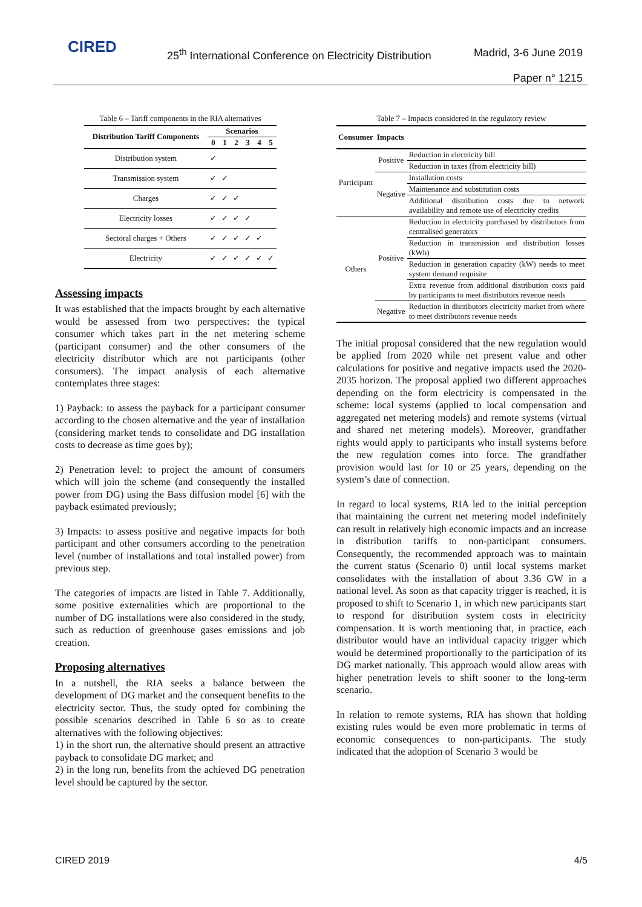CIRED
25<sup>th</sup> International Conference on Electricity Distribution
Madrid, 3-6 June 2019
Paper n° 1215
Table 6 – Tariff components in the RIA alternatives
| Distribution Tariff Components | Scenarios | | | | | |
| --- | --- | --- | --- | --- | --- | --- |
| | 0 | 1 | 2 | 3 | 4 | 5 |
| Distribution system | ✓ | | | | | |
| Transmission system | ✓ | ✓ | | | | |
| Charges | ✓ | ✓ | ✓ | | | |
| Electricity losses | ✓ | ✓ | ✓ | ✓ | | |
| Sectoral charges + Others | ✓ | ✓ | ✓ | ✓ | ✓ | |
| Electricity | ✓ | ✓ | ✓ | ✓ | ✓ | ✓ |
Assessing impacts
It was established that the impacts brought by each alternative would be assessed from two perspectives: the typical consumer which takes part in the net metering scheme (participant consumer) and the other consumers of the electricity distributor which are not participants (other consumers). The impact analysis of each alternative contemplates three stages:
1) Payback: to assess the payback for a participant consumer according to the chosen alternative and the year of installation (considering market tends to consolidate and DG installation costs to decrease as time goes by);
2) Penetration level: to project the amount of consumers which will join the scheme (and consequently the installed power from DG) using the Bass diffusion model [6] with the payback estimated previously;
3) Impacts: to assess positive and negative impacts for both participant and other consumers according to the penetration level (number of installations and total installed power) from previous step.
The categories of impacts are listed in Table 7. Additionally, some positive externalities which are proportional to the number of DG installations were also considered in the study, such as reduction of greenhouse gases emissions and job creation.
Proposing alternatives
In a nutshell, the RIA seeks a balance between the development of DG market and the consequent benefits to the electricity sector. Thus, the study opted for combining the possible scenarios described in Table 6 so as to create alternatives with the following objectives:
1) in the short run, the alternative should present an attractive payback to consolidate DG market; and
2) in the long run, benefits from the achieved DG penetration level should be captured by the sector.
Table 7 – Impacts considered in the regulatory review
| Consumer | Impacts | |
| --- | --- | --- |
| Participant | Positive | Reduction in electricity bill |
| | | Reduction in taxes (from electricity bill) |
| | Negative | Installation costs |
| | | Maintenance and substitution costs |
| | | Additional distribution costs due to network availability and remote use of electricity credits |
| Others | Positive | Reduction in electricity purchased by distributors from centralised generators |
| | | Reduction in transmission and distribution losses (kWh) |
| | | Reduction in generation capacity (kW) needs to meet system demand requisite |
| | | Extra revenue from additional distribution costs paid by participants to meet distributors revenue needs |
| | Negative | Reduction in distributors electricity market from where to meet distributors revenue needs |
The initial proposal considered that the new regulation would be applied from 2020 while net present value and other calculations for positive and negative impacts used the 2020-2035 horizon. The proposal applied two different approaches depending on the form electricity is compensated in the scheme: local systems (applied to local compensation and aggregated net metering models) and remote systems (virtual and shared net metering models). Moreover, grandfather rights would apply to participants who install systems before the new regulation comes into force. The grandfather provision would last for 10 or 25 years, depending on the system’s date of connection.
In regard to local systems, RIA led to the initial perception that maintaining the current net metering model indefinitely can result in relatively high economic impacts and an increase in distribution tariffs to non-participant consumers. Consequently, the recommended approach was to maintain the current status (Scenario 0) until local systems market consolidates with the installation of about 3.36 GW in a national level. As soon as that capacity trigger is reached, it is proposed to shift to Scenario 1, in which new participants start to respond for distribution system costs in electricity compensation. It is worth mentioning that, in practice, each distributor would have an individual capacity trigger which would be determined proportionally to the participation of its DG market nationally. This approach would allow areas with higher penetration levels to shift sooner to the long-term scenario.
In relation to remote systems, RIA has shown that holding existing rules would be even more problematic in terms of economic consequences to non-participants. The study indicated that the adoption of Scenario 3 would be
CIRED 2019 4/5